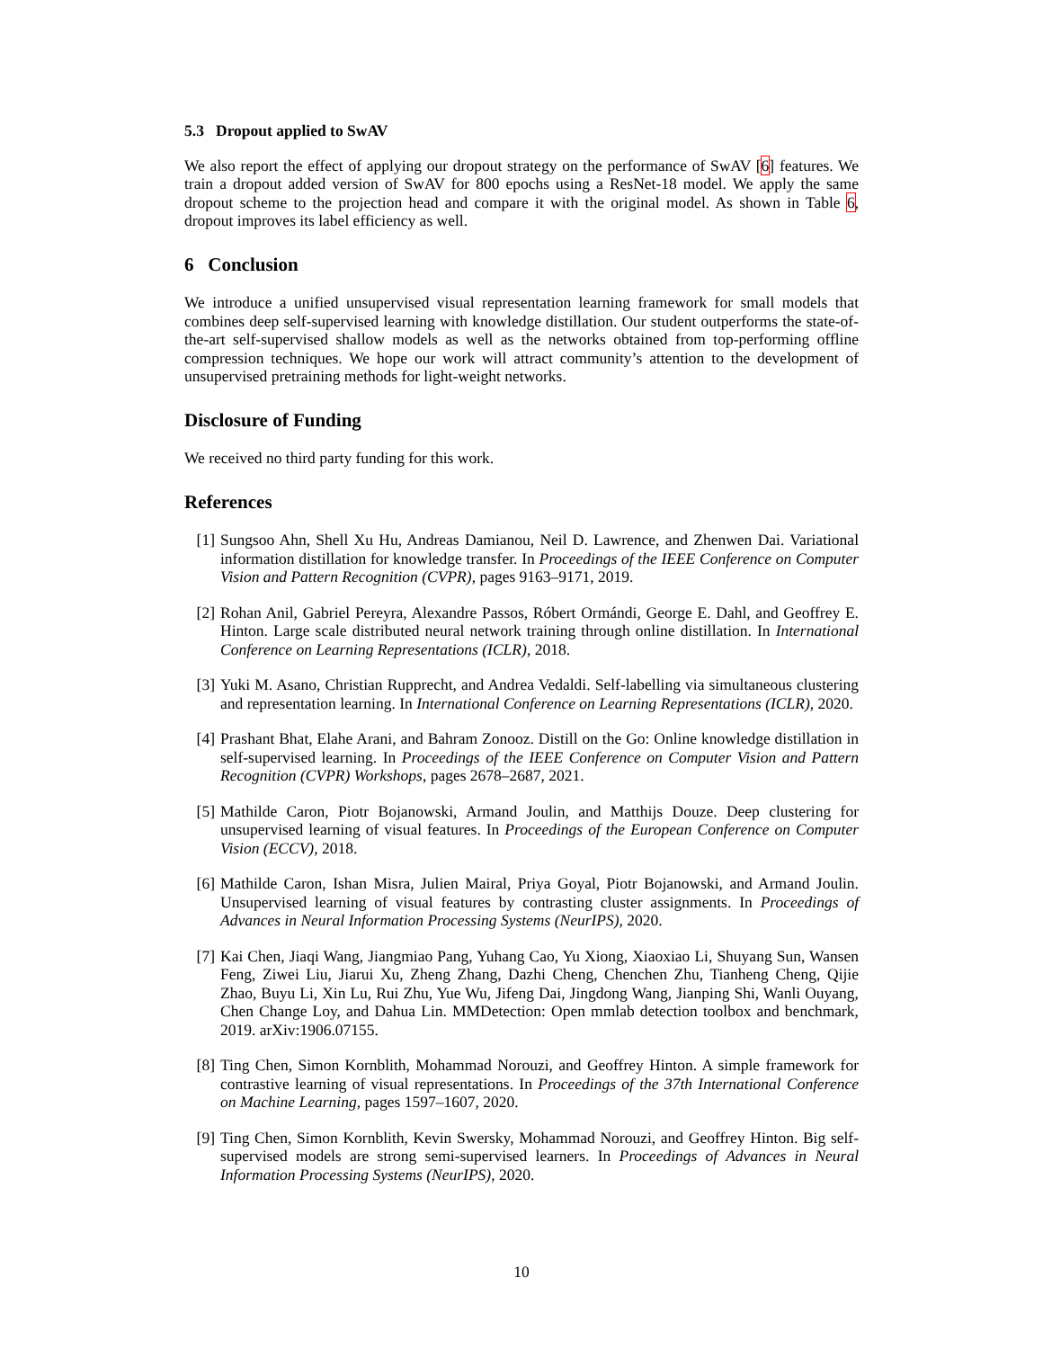5.3 Dropout applied to SwAV
We also report the effect of applying our dropout strategy on the performance of SwAV [6] features. We train a dropout added version of SwAV for 800 epochs using a ResNet-18 model. We apply the same dropout scheme to the projection head and compare it with the original model. As shown in Table 6, dropout improves its label efficiency as well.
6 Conclusion
We introduce a unified unsupervised visual representation learning framework for small models that combines deep self-supervised learning with knowledge distillation. Our student outperforms the state-of-the-art self-supervised shallow models as well as the networks obtained from top-performing offline compression techniques. We hope our work will attract community’s attention to the development of unsupervised pretraining methods for light-weight networks.
Disclosure of Funding
We received no third party funding for this work.
References
[1] Sungsoo Ahn, Shell Xu Hu, Andreas Damianou, Neil D. Lawrence, and Zhenwen Dai. Variational information distillation for knowledge transfer. In Proceedings of the IEEE Conference on Computer Vision and Pattern Recognition (CVPR), pages 9163–9171, 2019.
[2] Rohan Anil, Gabriel Pereyra, Alexandre Passos, Róbert Ormándi, George E. Dahl, and Geoffrey E. Hinton. Large scale distributed neural network training through online distillation. In International Conference on Learning Representations (ICLR), 2018.
[3] Yuki M. Asano, Christian Rupprecht, and Andrea Vedaldi. Self-labelling via simultaneous clustering and representation learning. In International Conference on Learning Representations (ICLR), 2020.
[4] Prashant Bhat, Elahe Arani, and Bahram Zonooz. Distill on the Go: Online knowledge distillation in self-supervised learning. In Proceedings of the IEEE Conference on Computer Vision and Pattern Recognition (CVPR) Workshops, pages 2678–2687, 2021.
[5] Mathilde Caron, Piotr Bojanowski, Armand Joulin, and Matthijs Douze. Deep clustering for unsupervised learning of visual features. In Proceedings of the European Conference on Computer Vision (ECCV), 2018.
[6] Mathilde Caron, Ishan Misra, Julien Mairal, Priya Goyal, Piotr Bojanowski, and Armand Joulin. Unsupervised learning of visual features by contrasting cluster assignments. In Proceedings of Advances in Neural Information Processing Systems (NeurIPS), 2020.
[7] Kai Chen, Jiaqi Wang, Jiangmiao Pang, Yuhang Cao, Yu Xiong, Xiaoxiao Li, Shuyang Sun, Wansen Feng, Ziwei Liu, Jiarui Xu, Zheng Zhang, Dazhi Cheng, Chenchen Zhu, Tianheng Cheng, Qijie Zhao, Buyu Li, Xin Lu, Rui Zhu, Yue Wu, Jifeng Dai, Jingdong Wang, Jianping Shi, Wanli Ouyang, Chen Change Loy, and Dahua Lin. MMDetection: Open mmlab detection toolbox and benchmark, 2019. arXiv:1906.07155.
[8] Ting Chen, Simon Kornblith, Mohammad Norouzi, and Geoffrey Hinton. A simple framework for contrastive learning of visual representations. In Proceedings of the 37th International Conference on Machine Learning, pages 1597–1607, 2020.
[9] Ting Chen, Simon Kornblith, Kevin Swersky, Mohammad Norouzi, and Geoffrey Hinton. Big self-supervised models are strong semi-supervised learners. In Proceedings of Advances in Neural Information Processing Systems (NeurIPS), 2020.
10